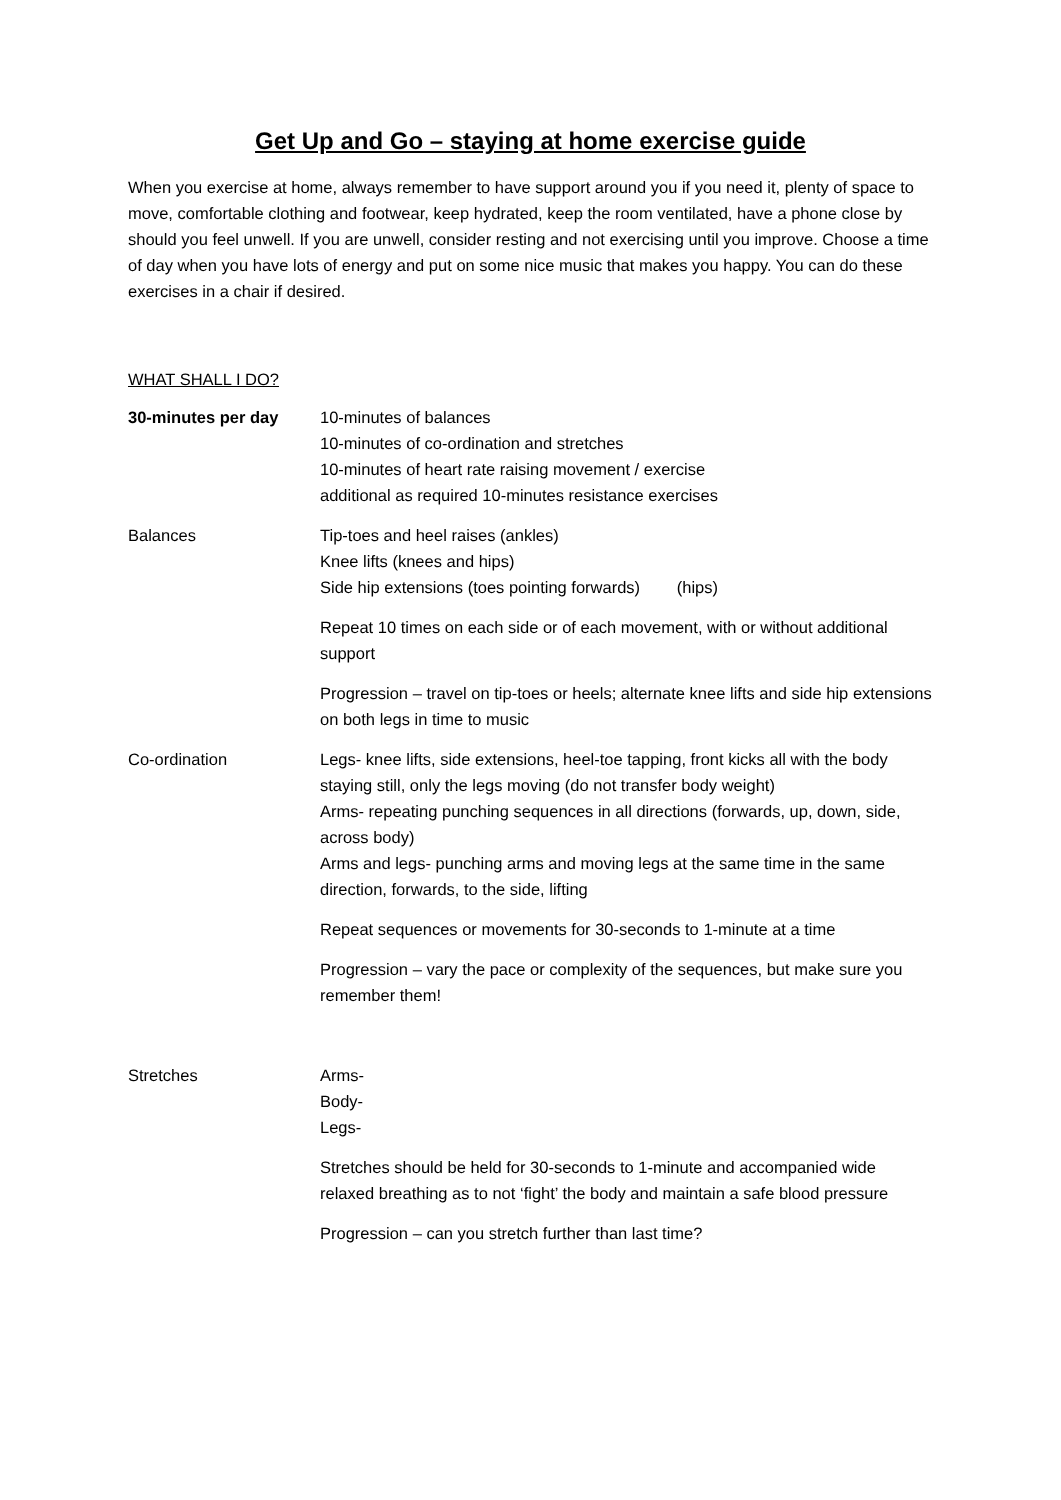Get Up and Go – staying at home exercise guide
When you exercise at home, always remember to have support around you if you need it, plenty of space to move, comfortable clothing and footwear, keep hydrated, keep the room ventilated, have a phone close by should you feel unwell. If you are unwell, consider resting and not exercising until you improve. Choose a time of day when you have lots of energy and put on some nice music that makes you happy. You can do these exercises in a chair if desired.
WHAT SHALL I DO?
30-minutes per day 10-minutes of balances
10-minutes of co-ordination and stretches
10-minutes of heart rate raising movement / exercise
additional as required 10-minutes resistance exercises
Balances Tip-toes and heel raises (ankles)
Knee lifts (knees and hips)
Side hip extensions (toes pointing forwards) (hips)
Repeat 10 times on each side or of each movement, with or without additional support
Progression – travel on tip-toes or heels; alternate knee lifts and side hip extensions on both legs in time to music
Co-ordination Legs- knee lifts, side extensions, heel-toe tapping, front kicks all with the body staying still, only the legs moving (do not transfer body weight)
Arms- repeating punching sequences in all directions (forwards, up, down, side, across body)
Arms and legs- punching arms and moving legs at the same time in the same direction, forwards, to the side, lifting
Repeat sequences or movements for 30-seconds to 1-minute at a time
Progression – vary the pace or complexity of the sequences, but make sure you remember them!
Stretches Arms-
Body-
Legs-
Stretches should be held for 30-seconds to 1-minute and accompanied wide relaxed breathing as to not ‘fight’ the body and maintain a safe blood pressure
Progression – can you stretch further than last time?